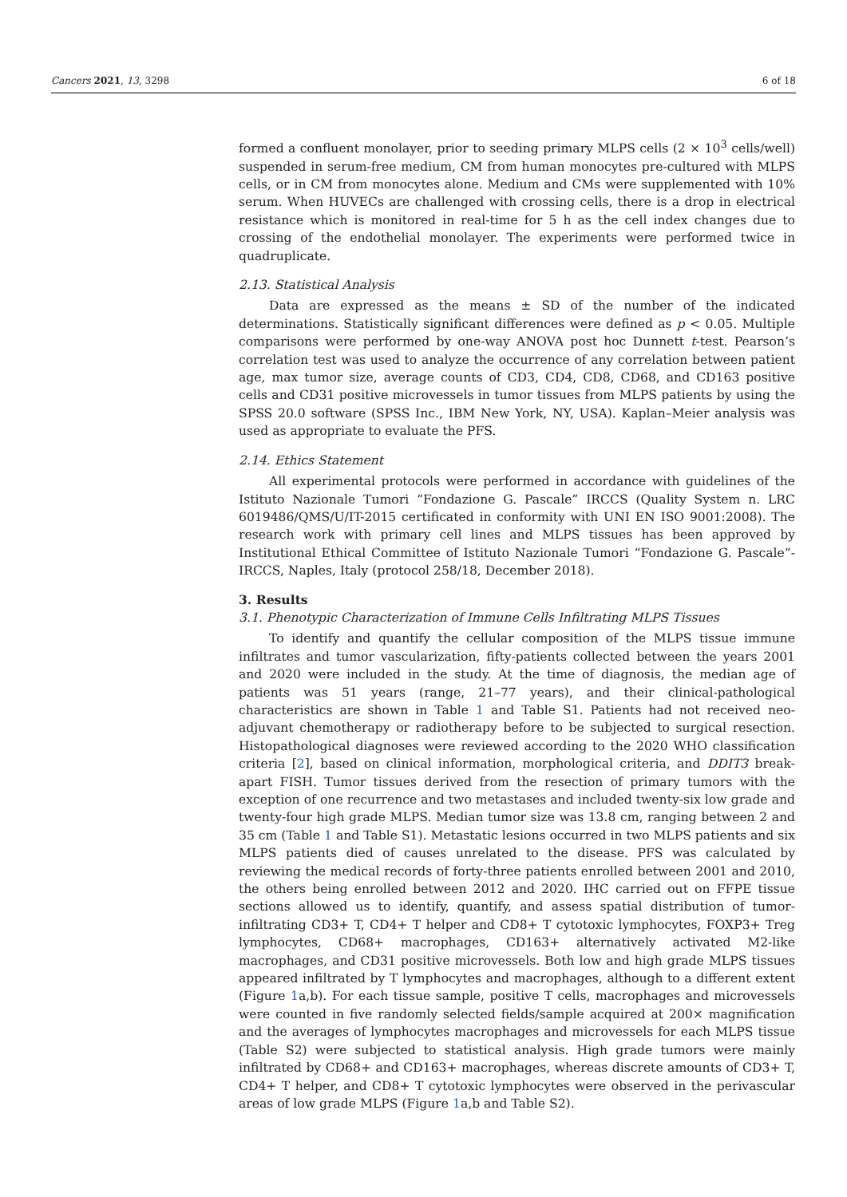Cancers 2021, 13, 3298 6 of 18
formed a confluent monolayer, prior to seeding primary MLPS cells (2 × 10<sup>3</sup> cells/well) suspended in serum-free medium, CM from human monocytes pre-cultured with MLPS cells, or in CM from monocytes alone. Medium and CMs were supplemented with 10% serum. When HUVECs are challenged with crossing cells, there is a drop in electrical resistance which is monitored in real-time for 5 h as the cell index changes due to crossing of the endothelial monolayer. The experiments were performed twice in quadruplicate.
2.13. Statistical Analysis
Data are expressed as the means ± SD of the number of the indicated determinations. Statistically significant differences were defined as p < 0.05. Multiple comparisons were performed by one-way ANOVA post hoc Dunnett t-test. Pearson’s correlation test was used to analyze the occurrence of any correlation between patient age, max tumor size, average counts of CD3, CD4, CD8, CD68, and CD163 positive cells and CD31 positive microvessels in tumor tissues from MLPS patients by using the SPSS 20.0 software (SPSS Inc., IBM New York, NY, USA). Kaplan–Meier analysis was used as appropriate to evaluate the PFS.
2.14. Ethics Statement
All experimental protocols were performed in accordance with guidelines of the Istituto Nazionale Tumori “Fondazione G. Pascale” IRCCS (Quality System n. LRC 6019486/QMS/U/IT-2015 certificated in conformity with UNI EN ISO 9001:2008). The research work with primary cell lines and MLPS tissues has been approved by Institutional Ethical Committee of Istituto Nazionale Tumori “Fondazione G. Pascale”-IRCCS, Naples, Italy (protocol 258/18, December 2018).
3. Results
3.1. Phenotypic Characterization of Immune Cells Infiltrating MLPS Tissues
To identify and quantify the cellular composition of the MLPS tissue immune infiltrates and tumor vascularization, fifty-patients collected between the years 2001 and 2020 were included in the study. At the time of diagnosis, the median age of patients was 51 years (range, 21–77 years), and their clinical-pathological characteristics are shown in Table 1 and Table S1. Patients had not received neo-adjuvant chemotherapy or radiotherapy before to be subjected to surgical resection. Histopathological diagnoses were reviewed according to the 2020 WHO classification criteria [2], based on clinical information, morphological criteria, and DDIT3 break-apart FISH. Tumor tissues derived from the resection of primary tumors with the exception of one recurrence and two metastases and included twenty-six low grade and twenty-four high grade MLPS. Median tumor size was 13.8 cm, ranging between 2 and 35 cm (Table 1 and Table S1). Metastatic lesions occurred in two MLPS patients and six MLPS patients died of causes unrelated to the disease. PFS was calculated by reviewing the medical records of forty-three patients enrolled between 2001 and 2010, the others being enrolled between 2012 and 2020. IHC carried out on FFPE tissue sections allowed us to identify, quantify, and assess spatial distribution of tumor-infiltrating CD3+ T, CD4+ T helper and CD8+ T cytotoxic lymphocytes, FOXP3+ Treg lymphocytes, CD68+ macrophages, CD163+ alternatively activated M2-like macrophages, and CD31 positive microvessels. Both low and high grade MLPS tissues appeared infiltrated by T lymphocytes and macrophages, although to a different extent (Figure 1a,b). For each tissue sample, positive T cells, macrophages and microvessels were counted in five randomly selected fields/sample acquired at 200× magnification and the averages of lymphocytes macrophages and microvessels for each MLPS tissue (Table S2) were subjected to statistical analysis. High grade tumors were mainly infiltrated by CD68+ and CD163+ macrophages, whereas discrete amounts of CD3+ T, CD4+ T helper, and CD8+ T cytotoxic lymphocytes were observed in the perivascular areas of low grade MLPS (Figure 1a,b and Table S2).